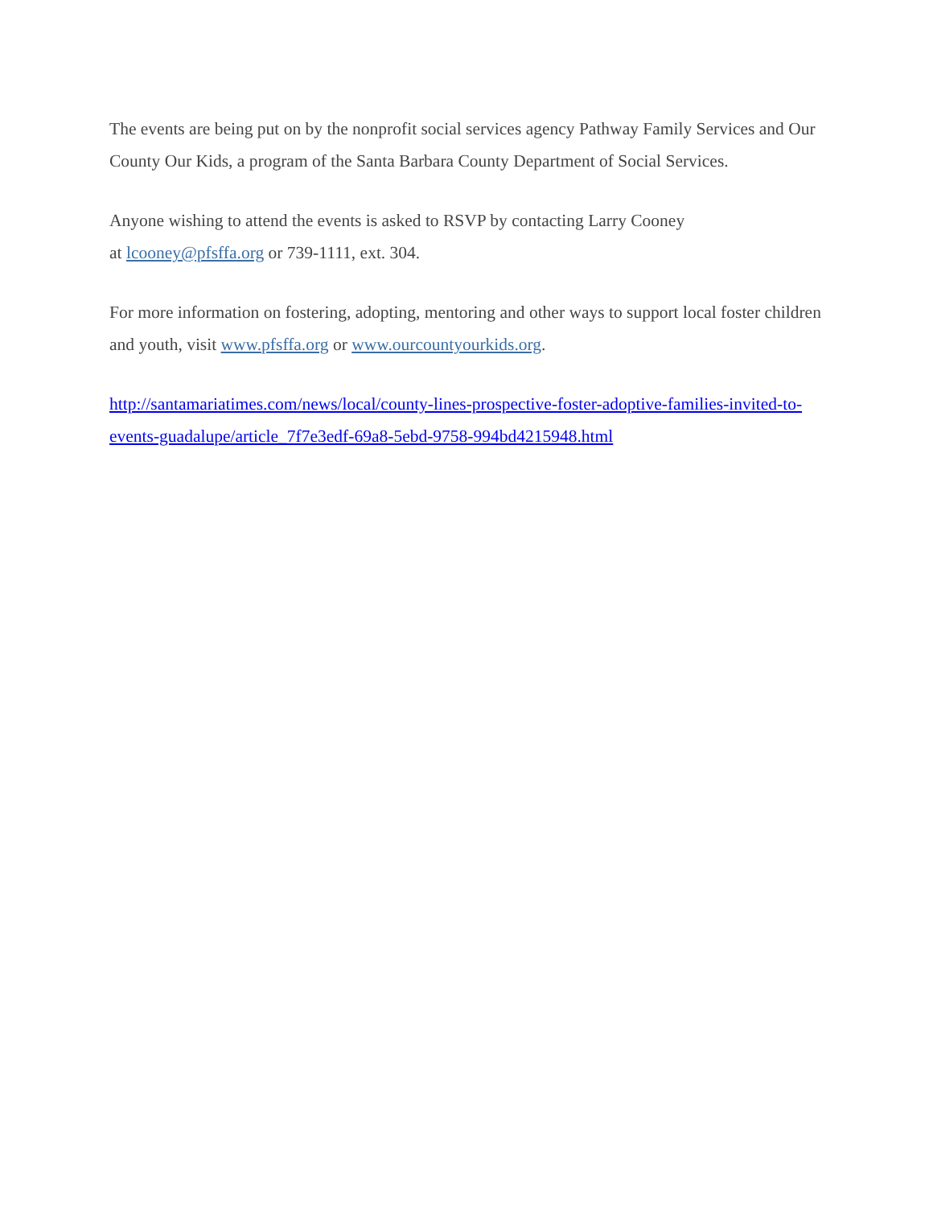The events are being put on by the nonprofit social services agency Pathway Family Services and Our County Our Kids, a program of the Santa Barbara County Department of Social Services.
Anyone wishing to attend the events is asked to RSVP by contacting Larry Cooney
at lcooney@pfsffa.org or 739-1111, ext. 304.
For more information on fostering, adopting, mentoring and other ways to support local foster children and youth, visit www.pfsffa.org or www.ourcountyourkids.org.
http://santamariatimes.com/news/local/county-lines-prospective-foster-adoptive-families-invited-to-events-guadalupe/article_7f7e3edf-69a8-5ebd-9758-994bd4215948.html